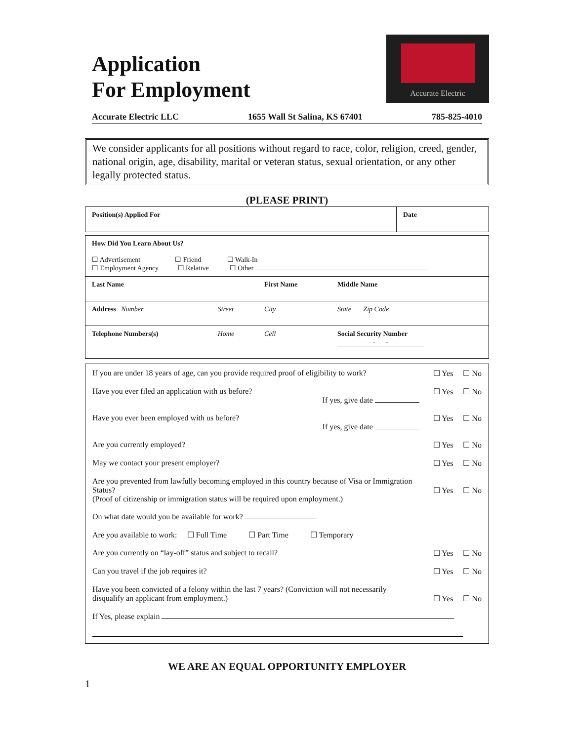Application
For Employment
Accurate Electric
Accurate Electric LLC 1655 Wall St Salina, KS 67401 785-825-4010
We consider applicants for all positions without regard to race, color, religion, creed, gender, national origin, age, disability, marital or veteran status, sexual orientation, or any other legally protected status.
(PLEASE PRINT)
| Position(s) Applied For | Date |
| How Did You Learn About Us? ☐ Advertisement ☐ Friend ☐ Walk-In ☐ Employment Agency ☐ Relative ☐ Other | | | |
| Last Name | | First Name | Middle Name |
| Address Number | Street | City | State Zip Code |
| Telephone Numbers(s) | Home | Cell | Social Security Number - - |
| If you are under 18 years of age, can you provide required proof of eligibility to work? | ☐ Yes ☐ No |
| Have you ever filed an application with us before? If yes, give date | ☐ Yes ☐ No |
| Have you ever been employed with us before? If yes, give date | ☐ Yes ☐ No |
| Are you currently employed? | ☐ Yes ☐ No |
| May we contact your present employer? | ☐ Yes ☐ No |
| Are you prevented from lawfully becoming employed in this country because of Visa or Immigration Status? (Proof of citizenship or immigration status will be required upon employment.) | ☐ Yes ☐ No |
| On what date would you be available for work? | |
| Are you available to work: ☐ Full Time ☐ Part Time ☐ Temporary | |
| Are you currently on “lay-off” status and subject to recall? | ☐ Yes ☐ No |
| Can you travel if the job requires it? | ☐ Yes ☐ No |
| Have you been convicted of a felony within the last 7 years? (Conviction will not necessarily disqualify an applicant from employment.) | ☐ Yes ☐ No |
| If Yes, please explain | |
WE ARE AN EQUAL OPPORTUNITY EMPLOYER
1